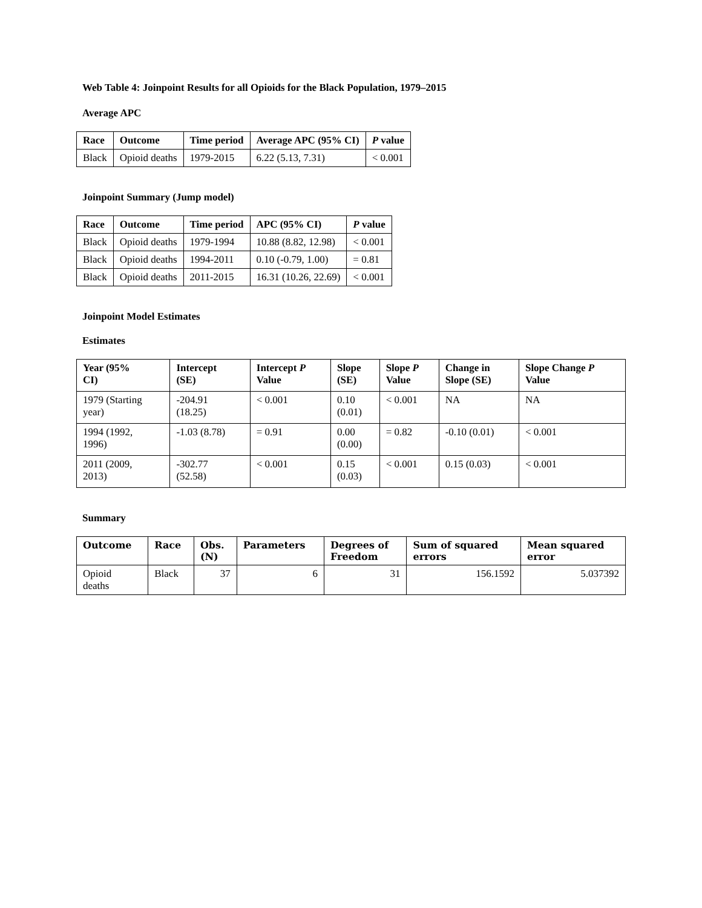Web Table 4: Joinpoint Results for all Opioids for the Black Population, 1979–2015
Average APC
| Race | Outcome | Time period | Average APC (95% CI) | P value |
| --- | --- | --- | --- | --- |
| Black | Opioid deaths | 1979-2015 | 6.22 (5.13, 7.31) | < 0.001 |
Joinpoint Summary (Jump model)
| Race | Outcome | Time period | APC (95% CI) | P value |
| --- | --- | --- | --- | --- |
| Black | Opioid deaths | 1979-1994 | 10.88 (8.82, 12.98) | < 0.001 |
| Black | Opioid deaths | 1994-2011 | 0.10 (-0.79, 1.00) | = 0.81 |
| Black | Opioid deaths | 2011-2015 | 16.31 (10.26, 22.69) | < 0.001 |
Joinpoint Model Estimates
Estimates
| Year (95% CI) | Intercept (SE) | Intercept P Value | Slope (SE) | Slope P Value | Change in Slope (SE) | Slope Change P Value |
| --- | --- | --- | --- | --- | --- | --- |
| 1979 (Starting year) | -204.91 (18.25) | < 0.001 | 0.10 (0.01) | < 0.001 | NA | NA |
| 1994 (1992, 1996) | -1.03 (8.78) | = 0.91 | 0.00 (0.00) | = 0.82 | -0.10 (0.01) | < 0.001 |
| 2011 (2009, 2013) | -302.77 (52.58) | < 0.001 | 0.15 (0.03) | < 0.001 | 0.15 (0.03) | < 0.001 |
Summary
| Outcome | Race | Obs. (N) | Parameters | Degrees of Freedom | Sum of squared errors | Mean squared error |
| --- | --- | --- | --- | --- | --- | --- |
| Opioid deaths | Black | 37 | 6 | 31 | 156.1592 | 5.037392 |